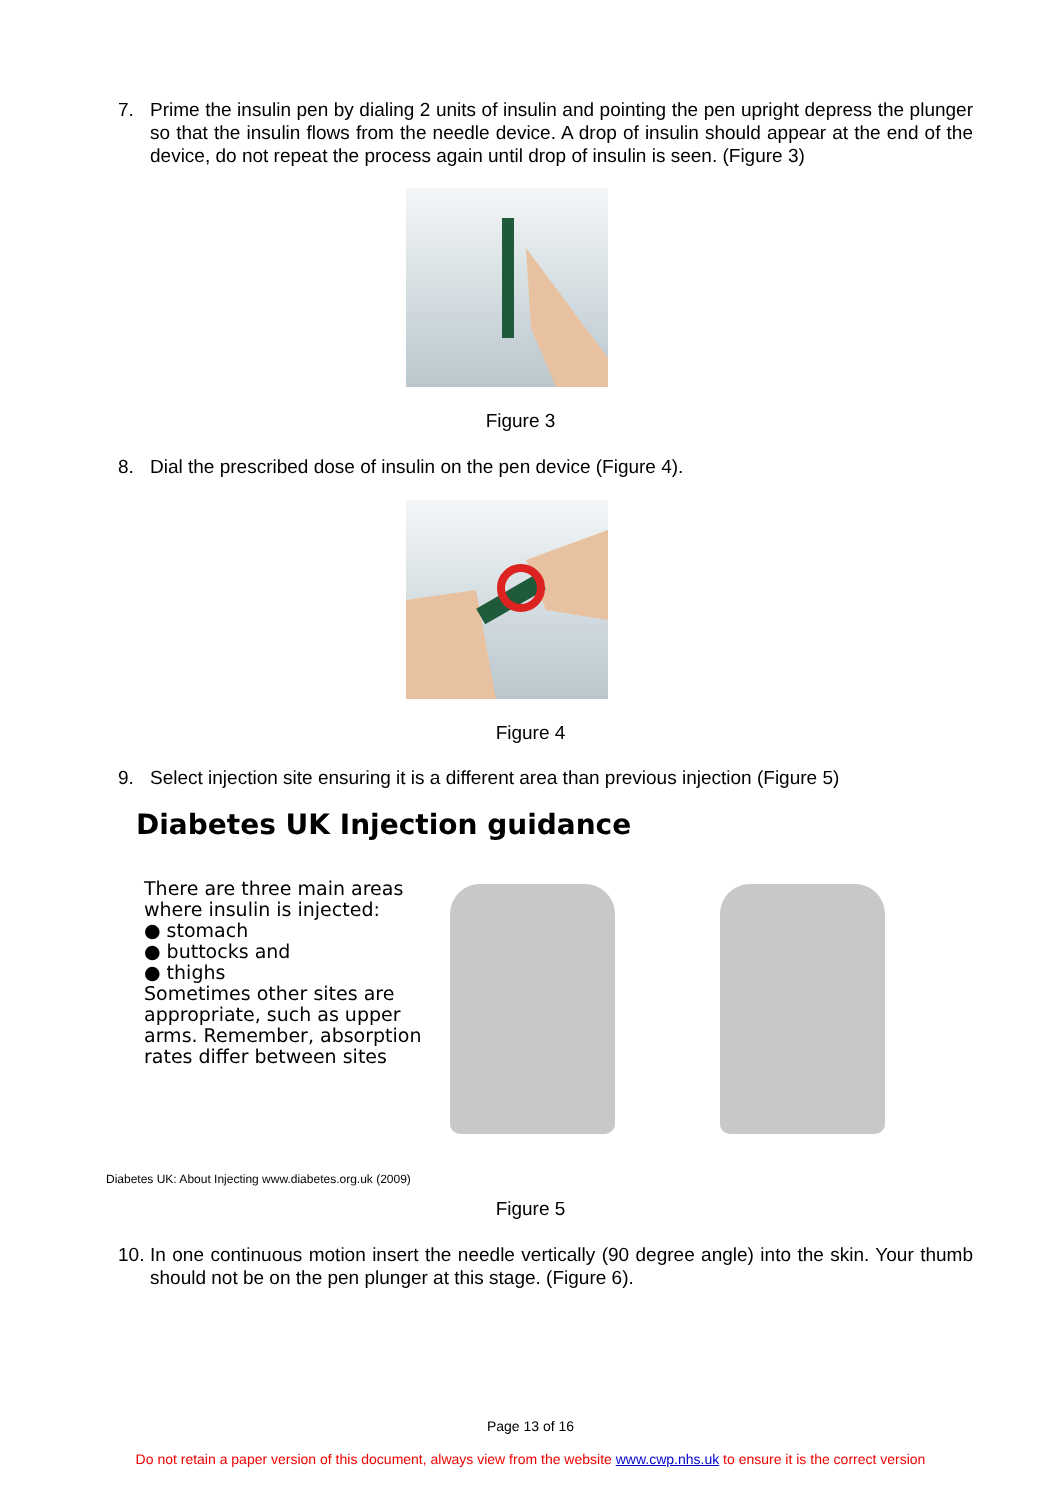7. Prime the insulin pen by dialing 2 units of insulin and pointing the pen upright depress the plunger so that the insulin flows from the needle device. A drop of insulin should appear at the end of the device, do not repeat the process again until drop of insulin is seen. (Figure 3)
Figure 3
8. Dial the prescribed dose of insulin on the pen device (Figure 4).
Figure 4
9. Select injection site ensuring it is a different area than previous injection (Figure 5)
Diabetes UK Injection guidance
There are three main areas where insulin is injected:
● stomach
● buttocks and
● thighs
Sometimes other sites are appropriate, such as upper arms. Remember, absorption rates differ between sites
Diabetes UK: About Injecting www.diabetes.org.uk (2009)
Figure 5
10. In one continuous motion insert the needle vertically (90 degree angle) into the skin. Your thumb should not be on the pen plunger at this stage. (Figure 6).
Page 13 of 16
Do not retain a paper version of this document, always view from the website www.cwp.nhs.uk to ensure it is the correct version